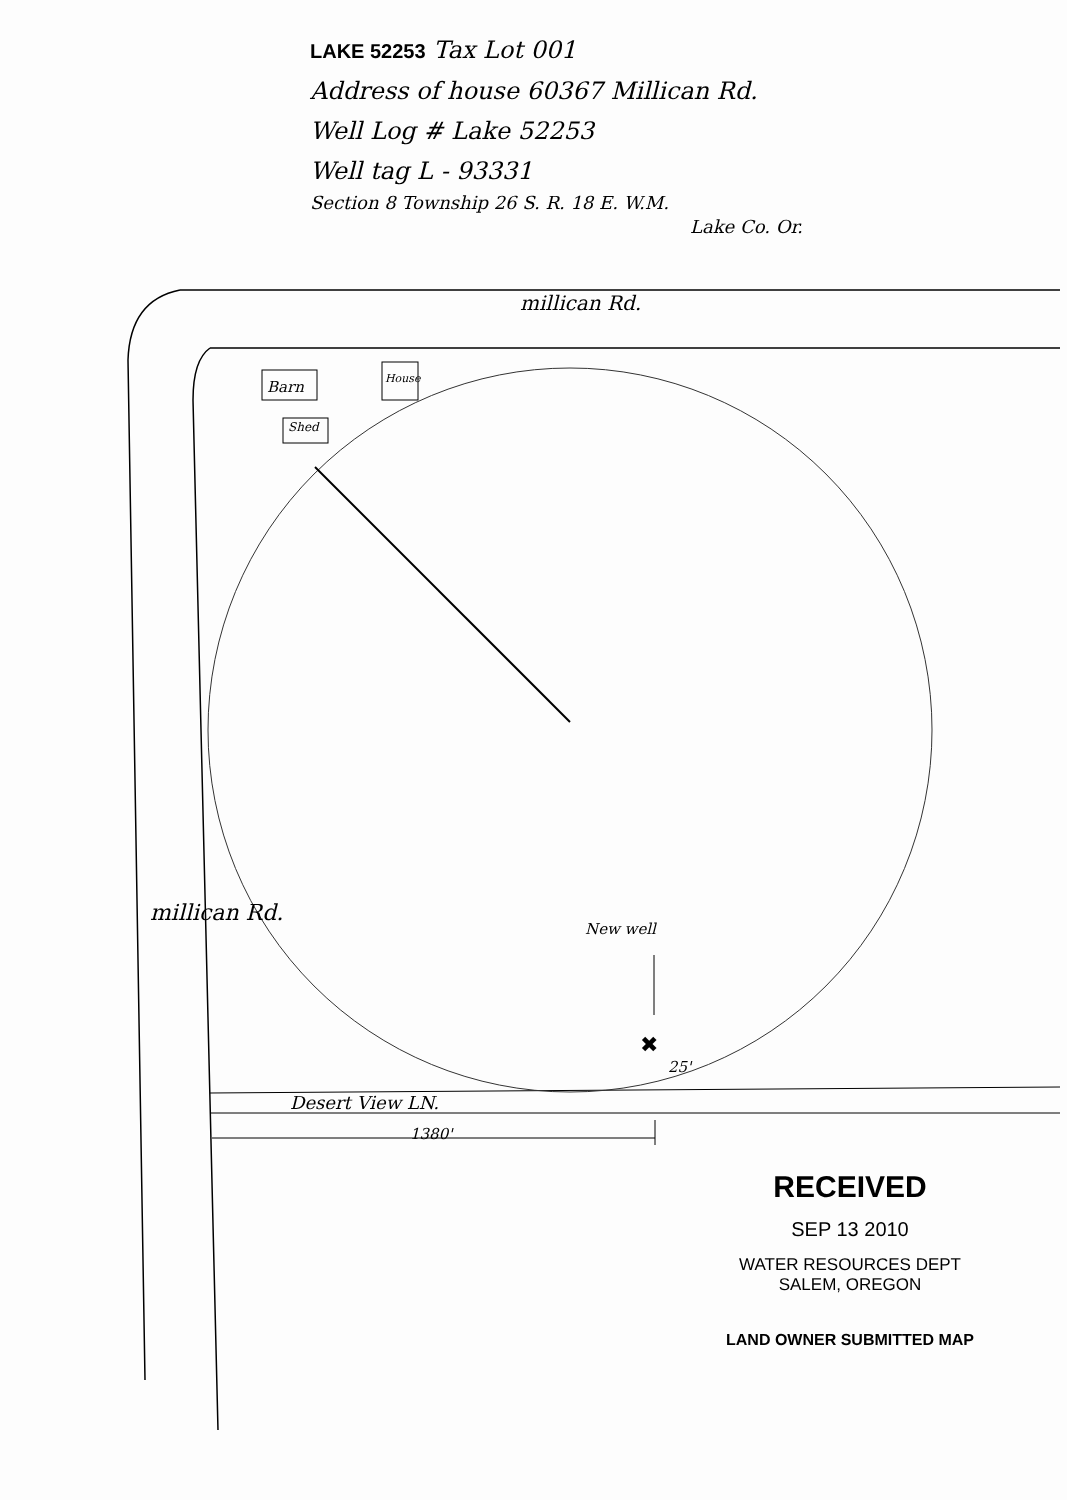✖
LAKE 52253 Tax Lot 001
Address of house 60367 Millican Rd.
Well Log # Lake 52253
Well tag L - 93331
Section 8 Township 26 S. R. 18 E. W.M.
Lake Co. Or.
millican Rd.
Barn House
Shed
millican Rd.
New well
25'
Desert View LN.
1380'
RECEIVED
SEP 13 2010
WATER RESOURCES DEPT
SALEM, OREGON
LAND OWNER SUBMITTED MAP